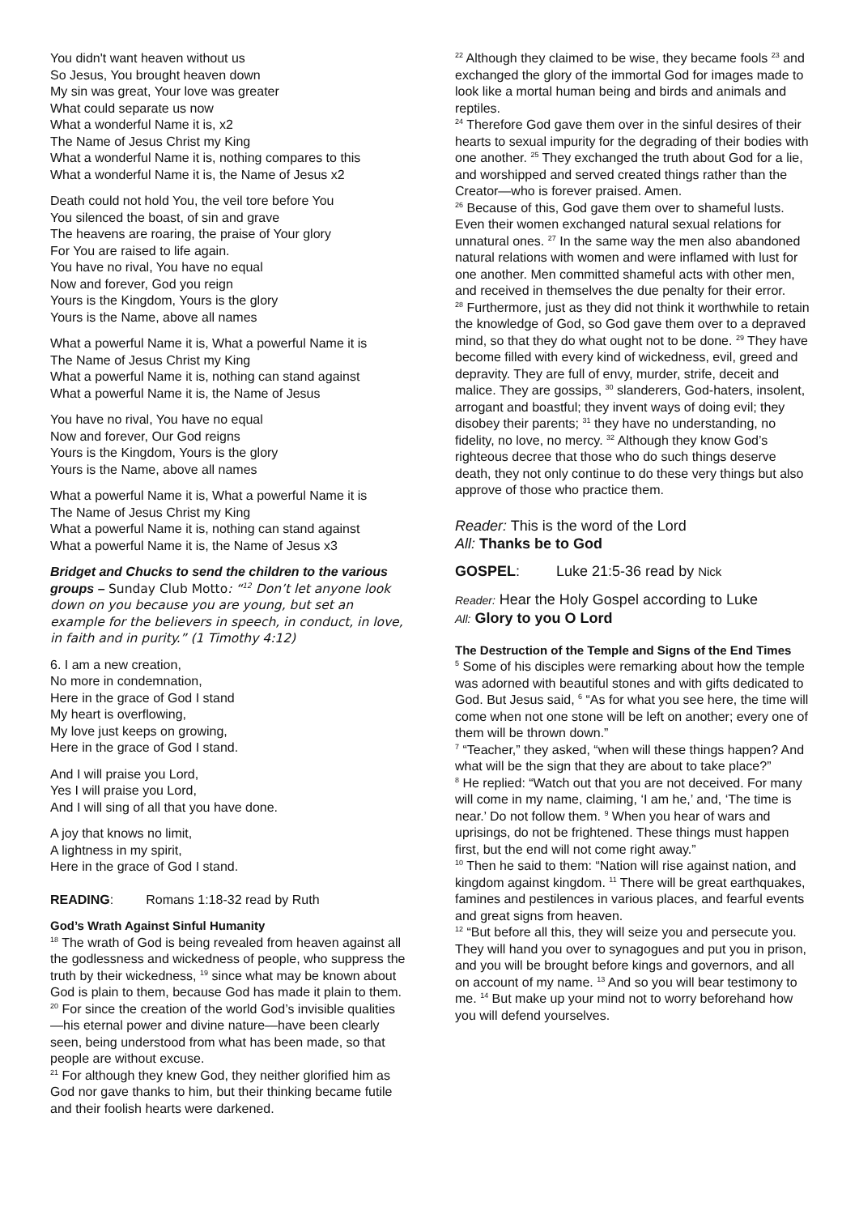You didn't want heaven without us
So Jesus, You brought heaven down
My sin was great, Your love was greater
What could separate us now
What a wonderful Name it is, x2
The Name of Jesus Christ my King
What a wonderful Name it is, nothing compares to this
What a wonderful Name it is, the Name of Jesus x2
Death could not hold You, the veil tore before You
You silenced the boast, of sin and grave
The heavens are roaring, the praise of Your glory
For You are raised to life again.
You have no rival, You have no equal
Now and forever, God you reign
Yours is the Kingdom, Yours is the glory
Yours is the Name, above all names
What a powerful Name it is, What a powerful Name it is
The Name of Jesus Christ my King
What a powerful Name it is, nothing can stand against
What a powerful Name it is, the Name of Jesus
You have no rival, You have no equal
Now and forever, Our God reigns
Yours is the Kingdom, Yours is the glory
Yours is the Name, above all names
What a powerful Name it is, What a powerful Name it is
The Name of Jesus Christ my King
What a powerful Name it is, nothing can stand against
What a powerful Name it is, the Name of Jesus x3
Bridget and Chucks to send the children to the various groups – Sunday Club Motto: “<sup>12</sup> Don’t let anyone look down on you because you are young, but set an example for the believers in speech, in conduct, in love, in faith and in purity.” (1 Timothy 4:12)
6. I am a new creation,
No more in condemnation,
Here in the grace of God I stand
My heart is overflowing,
My love just keeps on growing,
Here in the grace of God I stand.
And I will praise you Lord,
Yes I will praise you Lord,
And I will sing of all that you have done.
A joy that knows no limit,
A lightness in my spirit,
Here in the grace of God I stand.
READING: Romans 1:18-32 read by Ruth
God’s Wrath Against Sinful Humanity
<sup>18</sup> The wrath of God is being revealed from heaven against all the godlessness and wickedness of people, who suppress the truth by their wickedness, <sup>19</sup> since what may be known about God is plain to them, because God has made it plain to them. <sup>20</sup> For since the creation of the world God’s invisible qualities—his eternal power and divine nature—have been clearly seen, being understood from what has been made, so that people are without excuse.
<sup>21</sup> For although they knew God, they neither glorified him as God nor gave thanks to him, but their thinking became futile and their foolish hearts were darkened.
<sup>22</sup> Although they claimed to be wise, they became fools <sup>23</sup> and exchanged the glory of the immortal God for images made to look like a mortal human being and birds and animals and reptiles.
<sup>24</sup> Therefore God gave them over in the sinful desires of their hearts to sexual impurity for the degrading of their bodies with one another. <sup>25</sup> They exchanged the truth about God for a lie, and worshipped and served created things rather than the Creator—who is forever praised. Amen.
<sup>26</sup> Because of this, God gave them over to shameful lusts. Even their women exchanged natural sexual relations for unnatural ones. <sup>27</sup> In the same way the men also abandoned natural relations with women and were inflamed with lust for one another. Men committed shameful acts with other men, and received in themselves the due penalty for their error.
<sup>28</sup> Furthermore, just as they did not think it worthwhile to retain the knowledge of God, so God gave them over to a depraved mind, so that they do what ought not to be done. <sup>29</sup> They have become filled with every kind of wickedness, evil, greed and depravity. They are full of envy, murder, strife, deceit and malice. They are gossips, <sup>30</sup> slanderers, God-haters, insolent, arrogant and boastful; they invent ways of doing evil; they disobey their parents; <sup>31</sup> they have no understanding, no fidelity, no love, no mercy. <sup>32</sup> Although they know God’s righteous decree that those who do such things deserve death, they not only continue to do these very things but also approve of those who practice them.
Reader: This is the word of the Lord
All: Thanks be to God
GOSPEL: Luke 21:5-36 read by Nick
Reader: Hear the Holy Gospel according to Luke
All: Glory to you O Lord
The Destruction of the Temple and Signs of the End Times
<sup>5</sup> Some of his disciples were remarking about how the temple was adorned with beautiful stones and with gifts dedicated to God. But Jesus said, <sup>6</sup> “As for what you see here, the time will come when not one stone will be left on another; every one of them will be thrown down.”
<sup>7</sup> “Teacher,” they asked, “when will these things happen? And what will be the sign that they are about to take place?”
<sup>8</sup> He replied: “Watch out that you are not deceived. For many will come in my name, claiming, ‘I am he,’ and, ‘The time is near.’ Do not follow them. <sup>9</sup> When you hear of wars and uprisings, do not be frightened. These things must happen first, but the end will not come right away.”
<sup>10</sup> Then he said to them: “Nation will rise against nation, and kingdom against kingdom. <sup>11</sup> There will be great earthquakes, famines and pestilences in various places, and fearful events and great signs from heaven.
<sup>12</sup> “But before all this, they will seize you and persecute you. They will hand you over to synagogues and put you in prison, and you will be brought before kings and governors, and all on account of my name. <sup>13</sup> And so you will bear testimony to me. <sup>14</sup> But make up your mind not to worry beforehand how you will defend yourselves.